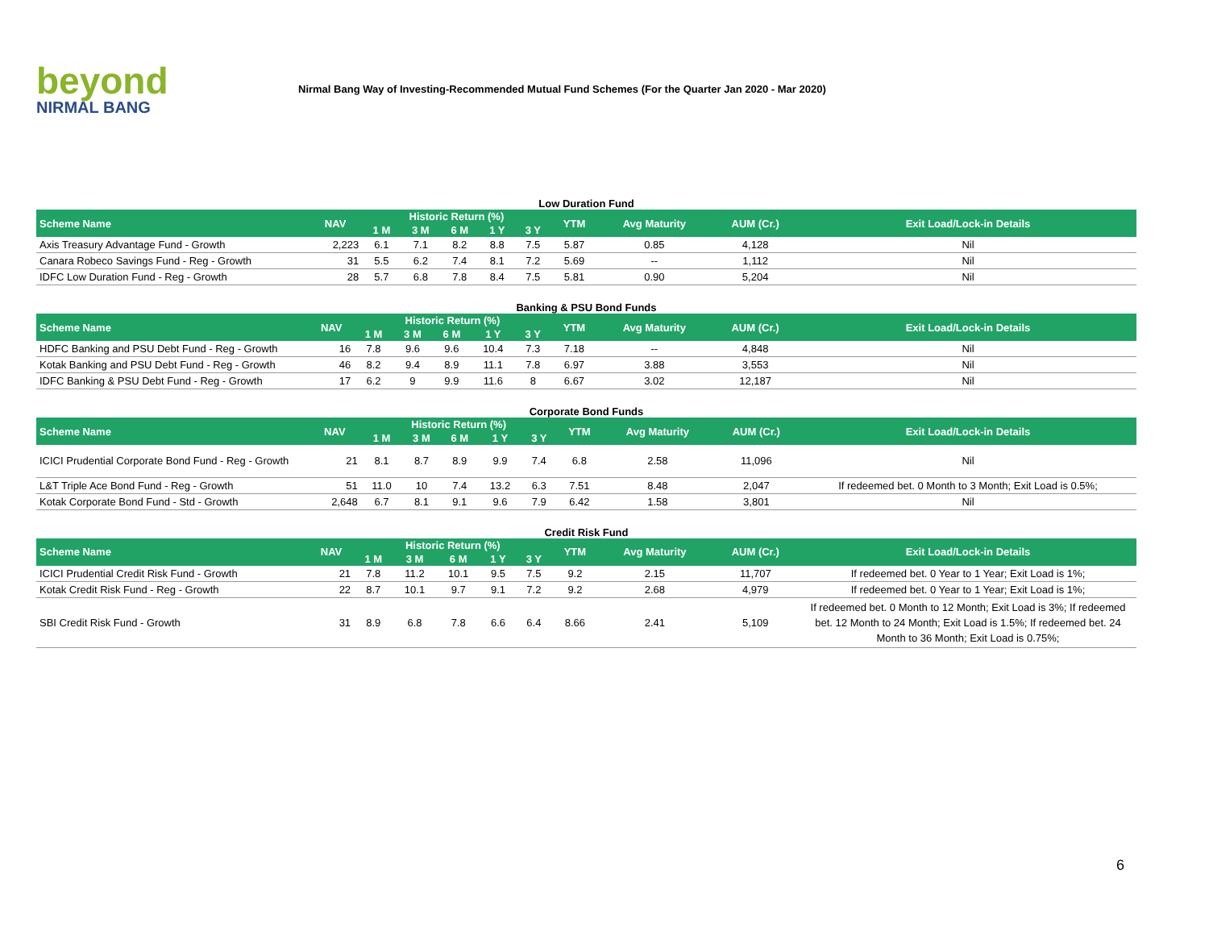beyond
NIRMAL BANG
Nirmal Bang Way of Investing-Recommended Mutual Fund Schemes (For the Quarter Jan 2020 - Mar 2020)
Low Duration Fund
| Scheme Name | NAV | Historic Return (%) | | | | | YTM | Avg Maturity | AUM (Cr.) | Exit Load/Lock-in Details |
| --- | --- | --- | --- | --- | --- | --- | --- | --- | --- | --- |
| | | 1 M | 3 M | 6 M | 1 Y | 3 Y | | | | |
| Axis Treasury Advantage Fund - Growth | 2,223 | 6.1 | 7.1 | 8.2 | 8.8 | 7.5 | 5.87 | 0.85 | 4,128 | Nil |
| Canara Robeco Savings Fund - Reg - Growth | 31 | 5.5 | 6.2 | 7.4 | 8.1 | 7.2 | 5.69 | -- | 1,112 | Nil |
| IDFC Low Duration Fund - Reg - Growth | 28 | 5.7 | 6.8 | 7.8 | 8.4 | 7.5 | 5.81 | 0.90 | 5,204 | Nil |
Banking & PSU Bond Funds
| Scheme Name | NAV | Historic Return (%) | | | | | YTM | Avg Maturity | AUM (Cr.) | Exit Load/Lock-in Details |
| --- | --- | --- | --- | --- | --- | --- | --- | --- | --- | --- |
| | | 1 M | 3 M | 6 M | 1 Y | 3 Y | | | | |
| HDFC Banking and PSU Debt Fund - Reg - Growth | 16 | 7.8 | 9.6 | 9.6 | 10.4 | 7.3 | 7.18 | -- | 4,848 | Nil |
| Kotak Banking and PSU Debt Fund - Reg - Growth | 46 | 8.2 | 9.4 | 8.9 | 11.1 | 7.8 | 6.97 | 3.88 | 3,553 | Nil |
| IDFC Banking & PSU Debt Fund - Reg - Growth | 17 | 6.2 | 9 | 9.9 | 11.6 | 8 | 6.67 | 3.02 | 12,187 | Nil |
Corporate Bond Funds
| Scheme Name | NAV | Historic Return (%) | | | | | YTM | Avg Maturity | AUM (Cr.) | Exit Load/Lock-in Details |
| --- | --- | --- | --- | --- | --- | --- | --- | --- | --- | --- |
| | | 1 M | 3 M | 6 M | 1 Y | 3 Y | | | | |
| ICICI Prudential Corporate Bond Fund - Reg - Growth | 21 | 8.1 | 8.7 | 8.9 | 9.9 | 7.4 | 6.8 | 2.58 | 11,096 | Nil |
| L&T Triple Ace Bond Fund - Reg - Growth | 51 | 11.0 | 10 | 7.4 | 13.2 | 6.3 | 7.51 | 8.48 | 2,047 | If redeemed bet. 0 Month to 3 Month; Exit Load is 0.5%; |
| Kotak Corporate Bond Fund - Std - Growth | 2,648 | 6.7 | 8.1 | 9.1 | 9.6 | 7.9 | 6.42 | 1.58 | 3,801 | Nil |
Credit Risk Fund
| Scheme Name | NAV | Historic Return (%) | | | | | YTM | Avg Maturity | AUM (Cr.) | Exit Load/Lock-in Details |
| --- | --- | --- | --- | --- | --- | --- | --- | --- | --- | --- |
| | | 1 M | 3 M | 6 M | 1 Y | 3 Y | | | | |
| ICICI Prudential Credit Risk Fund - Growth | 21 | 7.8 | 11.2 | 10.1 | 9.5 | 7.5 | 9.2 | 2.15 | 11,707 | If redeemed bet. 0 Year to 1 Year; Exit Load is 1%; |
| Kotak Credit Risk Fund - Reg - Growth | 22 | 8.7 | 10.1 | 9.7 | 9.1 | 7.2 | 9.2 | 2.68 | 4,979 | If redeemed bet. 0 Year to 1 Year; Exit Load is 1%; |
| SBI Credit Risk Fund - Growth | 31 | 8.9 | 6.8 | 7.8 | 6.6 | 6.4 | 8.66 | 2.41 | 5,109 | If redeemed bet. 0 Month to 12 Month; Exit Load is 3%; If redeemed bet. 12 Month to 24 Month; Exit Load is 1.5%; If redeemed bet. 24 Month to 36 Month; Exit Load is 0.75%; |
6